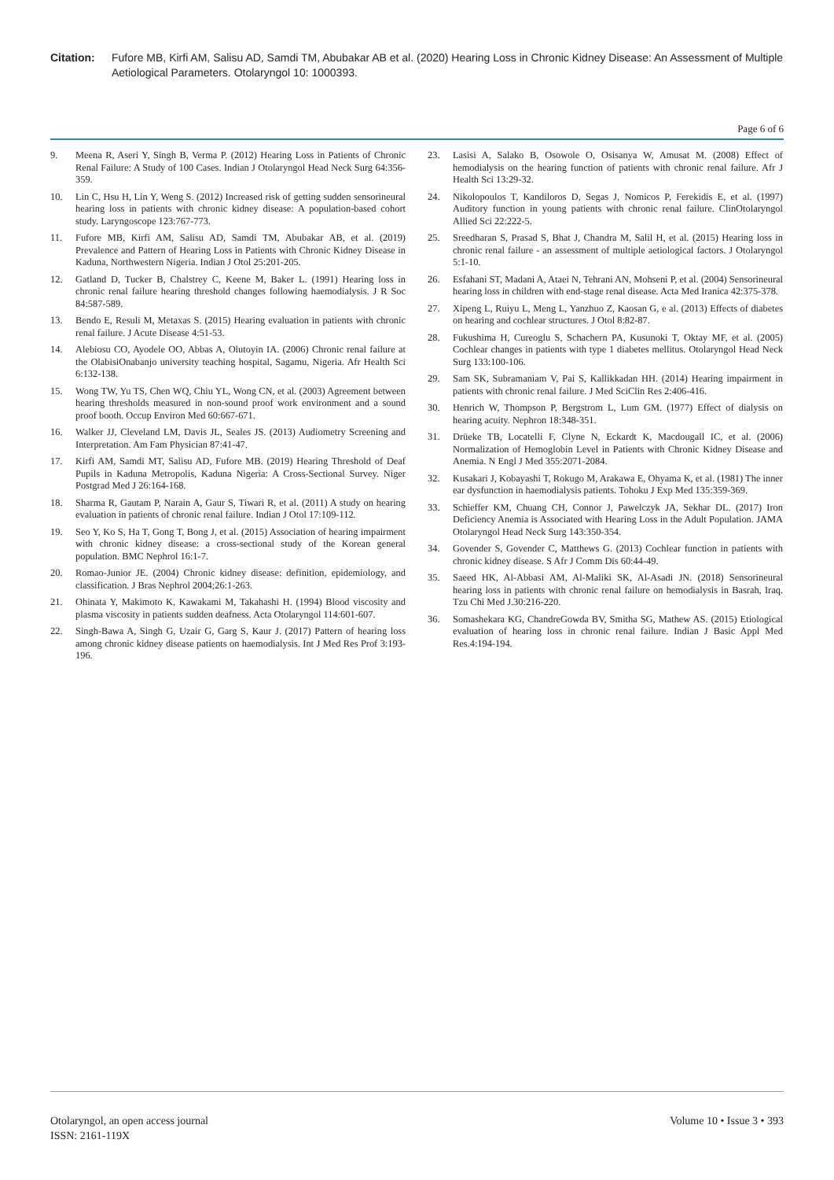Citation: Fufore MB, Kirfi AM, Salisu AD, Samdi TM, Abubakar AB et al. (2020) Hearing Loss in Chronic Kidney Disease: An Assessment of Multiple Aetiological Parameters. Otolaryngol 10: 1000393.
Page 6 of 6
9. Meena R, Aseri Y, Singh B, Verma P. (2012) Hearing Loss in Patients of Chronic Renal Failure: A Study of 100 Cases. Indian J Otolaryngol Head Neck Surg 64:356-359.
10. Lin C, Hsu H, Lin Y, Weng S. (2012) Increased risk of getting sudden sensorineural hearing loss in patients with chronic kidney disease: A population-based cohort study. Laryngoscope 123:767-773.
11. Fufore MB, Kirfi AM, Salisu AD, Samdi TM, Abubakar AB, et al. (2019) Prevalence and Pattern of Hearing Loss in Patients with Chronic Kidney Disease in Kaduna, Northwestern Nigeria. Indian J Otol 25:201-205.
12. Gatland D, Tucker B, Chalstrey C, Keene M, Baker L. (1991) Hearing loss in chronic renal failure hearing threshold changes following haemodialysis. J R Soc 84:587-589.
13. Bendo E, Resuli M, Metaxas S. (2015) Hearing evaluation in patients with chronic renal failure. J Acute Disease 4:51-53.
14. Alebiosu CO, Ayodele OO, Abbas A, Olutoyin IA. (2006) Chronic renal failure at the OlabisiOnabanjo university teaching hospital, Sagamu, Nigeria. Afr Health Sci 6:132-138.
15. Wong TW, Yu TS, Chen WQ, Chiu YL, Wong CN, et al. (2003) Agreement between hearing thresholds measured in non-sound proof work environment and a sound proof booth. Occup Environ Med 60:667-671.
16. Walker JJ, Cleveland LM, Davis JL, Seales JS. (2013) Audiometry Screening and Interpretation. Am Fam Physician 87:41-47.
17. Kirfi AM, Samdi MT, Salisu AD, Fufore MB. (2019) Hearing Threshold of Deaf Pupils in Kaduna Metropolis, Kaduna Nigeria: A Cross-Sectional Survey. Niger Postgrad Med J 26:164-168.
18. Sharma R, Gautam P, Narain A, Gaur S, Tiwari R, et al. (2011) A study on hearing evaluation in patients of chronic renal failure. Indian J Otol 17:109-112.
19. Seo Y, Ko S, Ha T, Gong T, Bong J, et al. (2015) Association of hearing impairment with chronic kidney disease: a cross-sectional study of the Korean general population. BMC Nephrol 16:1-7.
20. Romao-Junior JE. (2004) Chronic kidney disease: definition, epidemiology, and classification. J Bras Nephrol 2004;26:1-263.
21. Ohinata Y, Makimoto K, Kawakami M, Takahashi H. (1994) Blood viscosity and plasma viscosity in patients sudden deafness. Acta Otolaryngol 114:601-607.
22. Singh-Bawa A, Singh G, Uzair G, Garg S, Kaur J. (2017) Pattern of hearing loss among chronic kidney disease patients on haemodialysis. Int J Med Res Prof 3:193-196.
23. Lasisi A, Salako B, Osowole O, Osisanya W, Amusat M. (2008) Effect of hemodialysis on the hearing function of patients with chronic renal failure. Afr J Health Sci 13:29-32.
24. Nikolopoulos T, Kandiloros D, Segas J, Nomicos P, Ferekidis E, et al. (1997) Auditory function in young patients with chronic renal failure. ClinOtolaryngol Allied Sci 22:222-5.
25. Sreedharan S, Prasad S, Bhat J, Chandra M, Salil H, et al. (2015) Hearing loss in chronic renal failure - an assessment of multiple aetiological factors. J Otolaryngol 5:1-10.
26. Esfahani ST, Madani A, Ataei N, Tehrani AN, Mohseni P, et al. (2004) Sensorineural hearing loss in children with end-stage renal disease. Acta Med Iranica 42:375-378.
27. Xipeng L, Ruiyu L, Meng L, Yanzhuo Z, Kaosan G, e al. (2013) Effects of diabetes on hearing and cochlear structures. J Otol 8:82-87.
28. Fukushima H, Cureoglu S, Schachern PA, Kusunoki T, Oktay MF, et al. (2005) Cochlear changes in patients with type 1 diabetes mellitus. Otolaryngol Head Neck Surg 133:100-106.
29. Sam SK, Subramaniam V, Pai S, Kallikkadan HH. (2014) Hearing impairment in patients with chronic renal failure. J Med SciClin Res 2:406-416.
30. Henrich W, Thompson P, Bergstrom L, Lum GM. (1977) Effect of dialysis on hearing acuity. Nephron 18:348-351.
31. Drüeke TB, Locatelli F, Clyne N, Eckardt K, Macdougall IC, et al. (2006) Normalization of Hemoglobin Level in Patients with Chronic Kidney Disease and Anemia. N Engl J Med 355:2071-2084.
32. Kusakari J, Kobayashi T, Rokugo M, Arakawa E, Ohyama K, et al. (1981) The inner ear dysfunction in haemodialysis patients. Tohoku J Exp Med 135:359-369.
33. Schieffer KM, Chuang CH, Connor J, Pawelczyk JA, Sekhar DL. (2017) Iron Deficiency Anemia is Associated with Hearing Loss in the Adult Population. JAMA Otolaryngol Head Neck Surg 143:350-354.
34. Govender S, Govender C, Matthews G. (2013) Cochlear function in patients with chronic kidney disease. S Afr J Comm Dis 60:44-49.
35. Saeed HK, Al-Abbasi AM, Al-Maliki SK, Al-Asadi JN. (2018) Sensorineural hearing loss in patients with chronic renal failure on hemodialysis in Basrah, Iraq. Tzu Chi Med J.30:216-220.
36. Somashekara KG, ChandreGowda BV, Smitha SG, Mathew AS. (2015) Etiological evaluation of hearing loss in chronic renal failure. Indian J Basic Appl Med Res.4:194-194.
Otolaryngol, an open access journal
ISSN: 2161-119X
Volume 10 • Issue 3 • 393